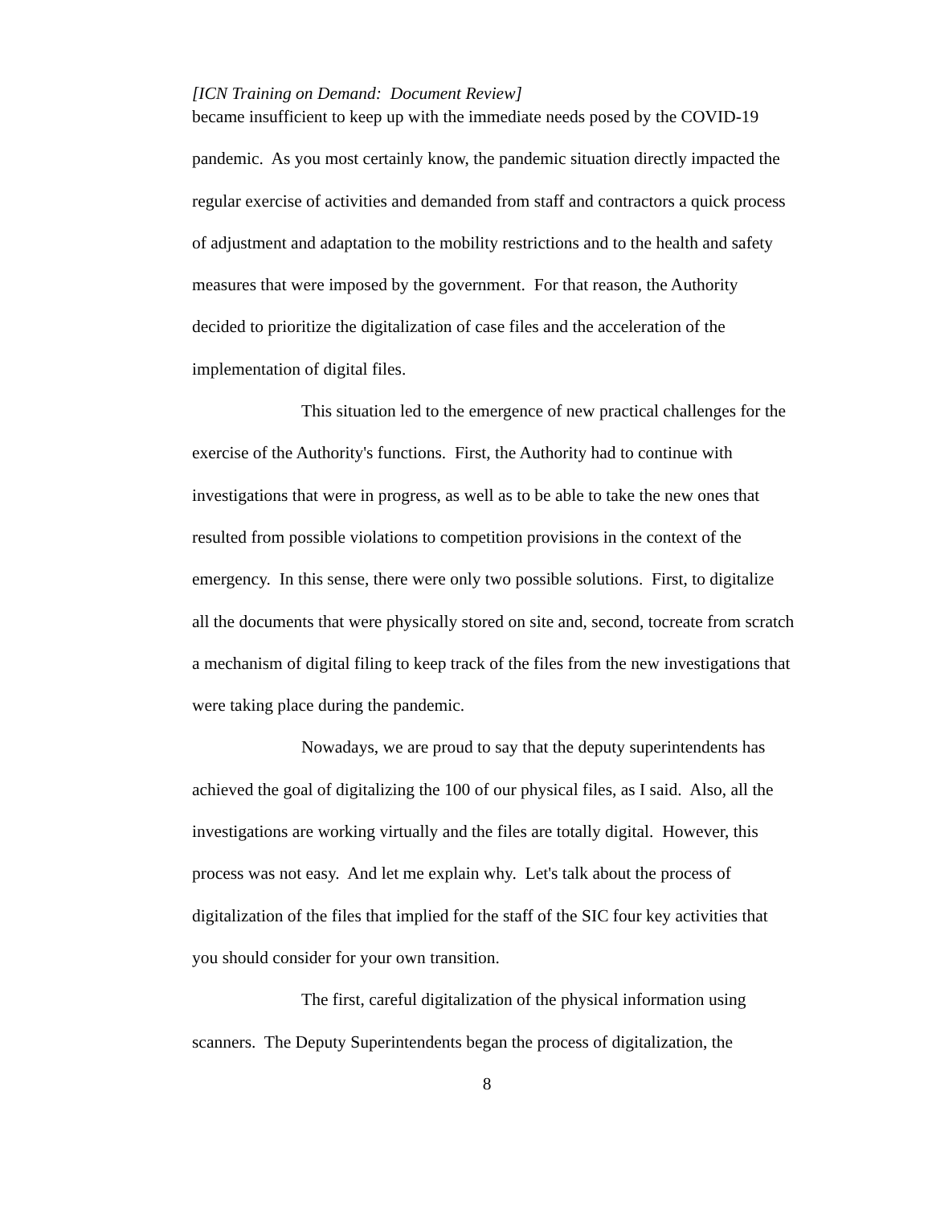[ICN Training on Demand: Document Review]
became insufficient to keep up with the immediate needs posed by the COVID-19 pandemic. As you most certainly know, the pandemic situation directly impacted the regular exercise of activities and demanded from staff and contractors a quick process of adjustment and adaptation to the mobility restrictions and to the health and safety measures that were imposed by the government. For that reason, the Authority decided to prioritize the digitalization of case files and the acceleration of the implementation of digital files.
This situation led to the emergence of new practical challenges for the exercise of the Authority's functions. First, the Authority had to continue with investigations that were in progress, as well as to be able to take the new ones that resulted from possible violations to competition provisions in the context of the emergency. In this sense, there were only two possible solutions. First, to digitalize all the documents that were physically stored on site and, second, tocreate from scratch a mechanism of digital filing to keep track of the files from the new investigations that were taking place during the pandemic.
Nowadays, we are proud to say that the deputy superintendents has achieved the goal of digitalizing the 100 of our physical files, as I said. Also, all the investigations are working virtually and the files are totally digital. However, this process was not easy. And let me explain why. Let's talk about the process of digitalization of the files that implied for the staff of the SIC four key activities that you should consider for your own transition.
The first, careful digitalization of the physical information using scanners. The Deputy Superintendents began the process of digitalization, the
8